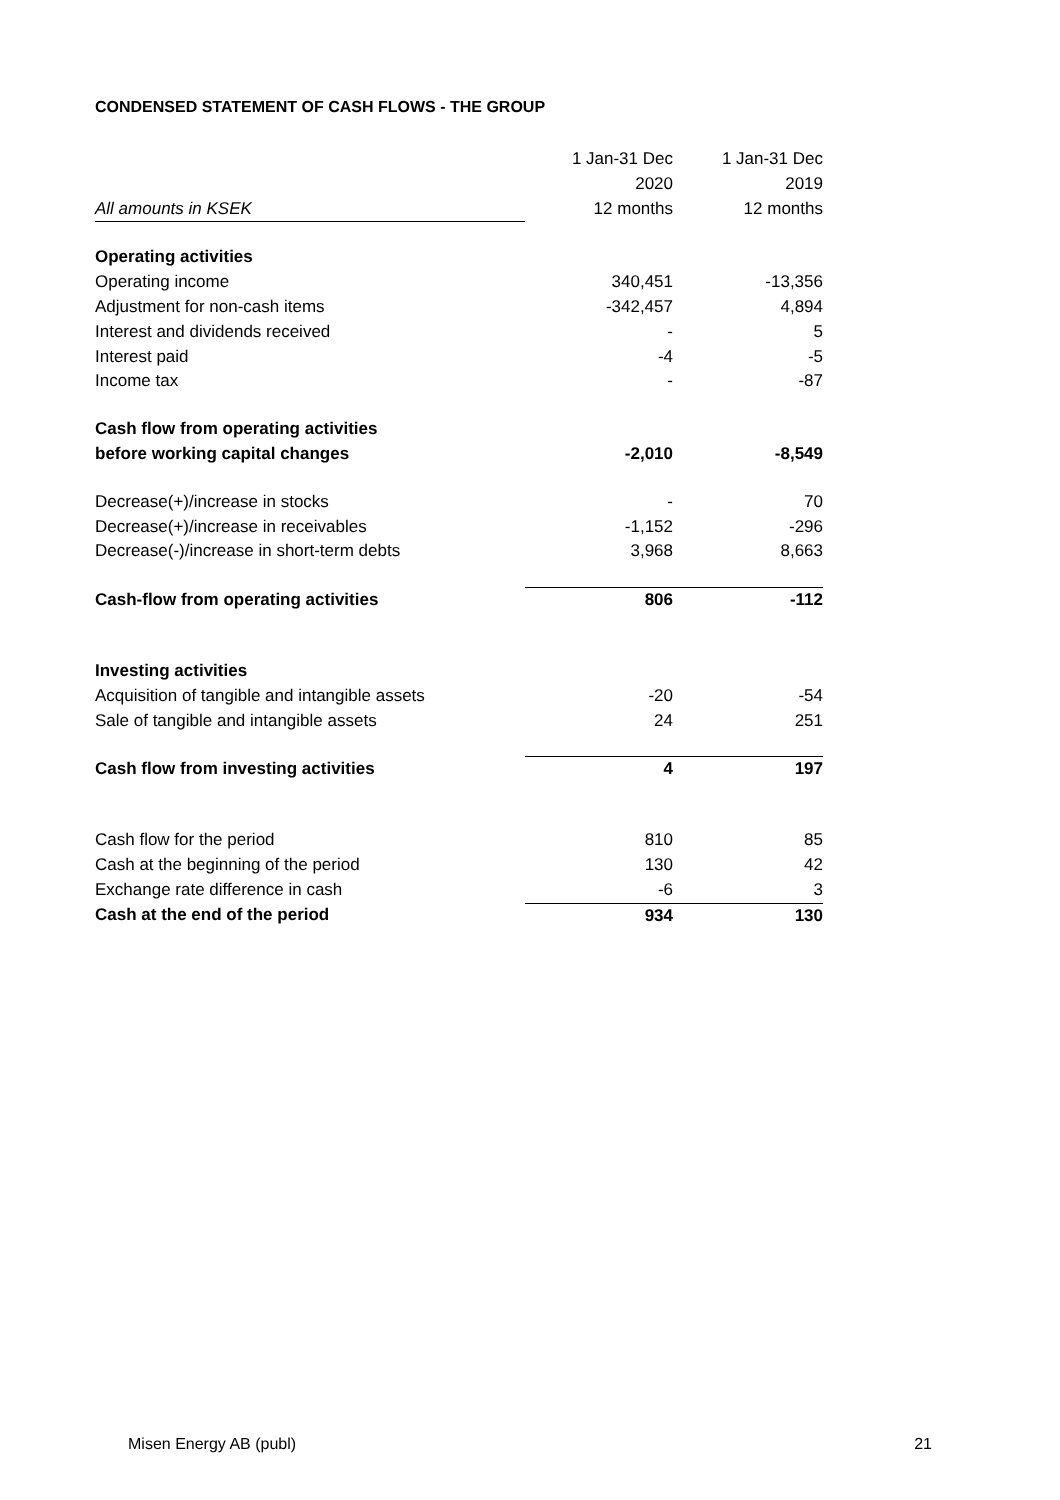CONDENSED STATEMENT OF CASH FLOWS - THE GROUP
| | 1 Jan-31 Dec | 1 Jan-31 Dec |
| | 2020 | 2019 |
| All amounts in KSEK | 12 months | 12 months |
| Operating activities | | |
| Operating income | 340,451 | -13,356 |
| Adjustment for non-cash items | -342,457 | 4,894 |
| Interest and dividends received | - | 5 |
| Interest paid | -4 | -5 |
| Income tax | - | -87 |
| Cash flow from operating activities | | |
| before working capital changes | -2,010 | -8,549 |
| Decrease(+)/increase in stocks | - | 70 |
| Decrease(+)/increase in receivables | -1,152 | -296 |
| Decrease(-)/increase in short-term debts | 3,968 | 8,663 |
| Cash-flow from operating activities | 806 | -112 |
| Investing activities | | |
| Acquisition of tangible and intangible assets | -20 | -54 |
| Sale of tangible and intangible assets | 24 | 251 |
| Cash flow from investing activities | 4 | 197 |
| Cash flow for the period | 810 | 85 |
| Cash at the beginning of the period | 130 | 42 |
| Exchange rate difference in cash | -6 | 3 |
| Cash at the end of the period | 934 | 130 |
Misen Energy AB (publ) 21